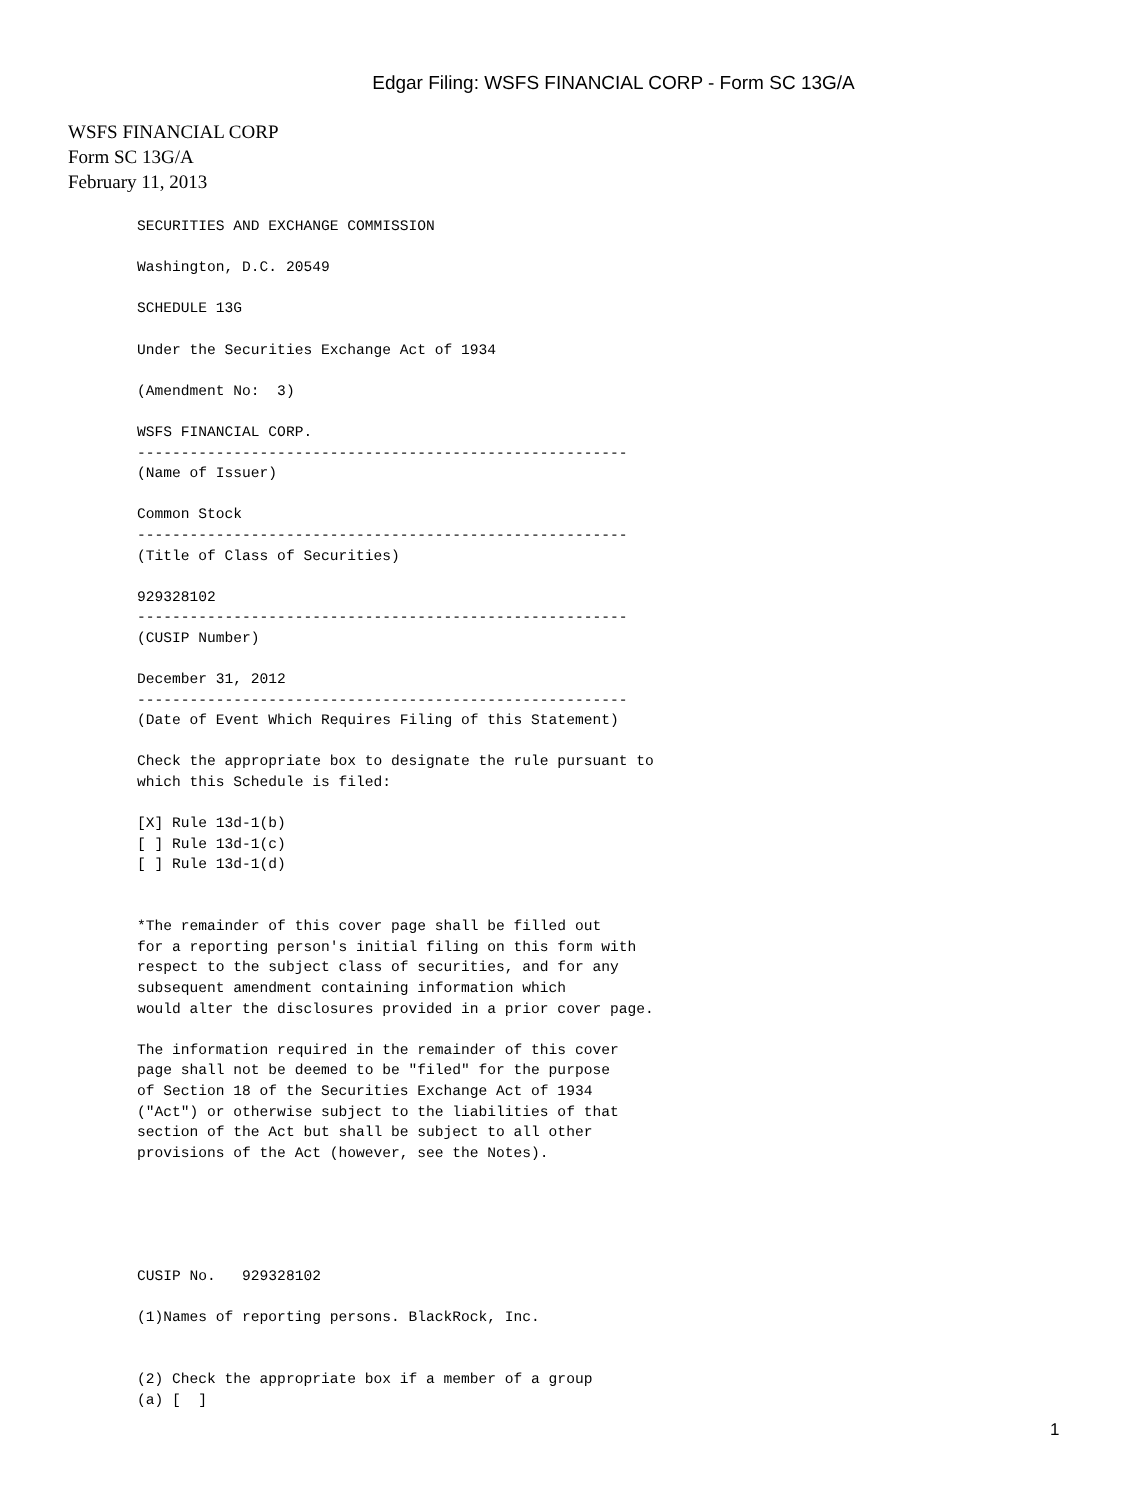Edgar Filing: WSFS FINANCIAL CORP - Form SC 13G/A
WSFS FINANCIAL CORP
Form SC 13G/A
February 11, 2013
SECURITIES AND EXCHANGE COMMISSION

Washington, D.C. 20549

SCHEDULE 13G

Under the Securities Exchange Act of 1934

(Amendment No:  3)

WSFS FINANCIAL CORP.
--------------------------------------------------------
(Name of Issuer)

Common Stock
--------------------------------------------------------
(Title of Class of Securities)

929328102
--------------------------------------------------------
(CUSIP Number)

December 31, 2012
--------------------------------------------------------
(Date of Event Which Requires Filing of this Statement)

Check the appropriate box to designate the rule pursuant to
which this Schedule is filed:

[X] Rule 13d-1(b)
[ ] Rule 13d-1(c)
[ ] Rule 13d-1(d)


*The remainder of this cover page shall be filled out
for a reporting person's initial filing on this form with
respect to the subject class of securities, and for any
subsequent amendment containing information which
would alter the disclosures provided in a prior cover page.

The information required in the remainder of this cover
page shall not be deemed to be "filed" for the purpose
of Section 18 of the Securities Exchange Act of 1934
("Act") or otherwise subject to the liabilities of that
section of the Act but shall be subject to all other
provisions of the Act (however, see the Notes).





CUSIP No.   929328102

(1)Names of reporting persons. BlackRock, Inc.


(2) Check the appropriate box if a member of a group
(a) [  ]
1